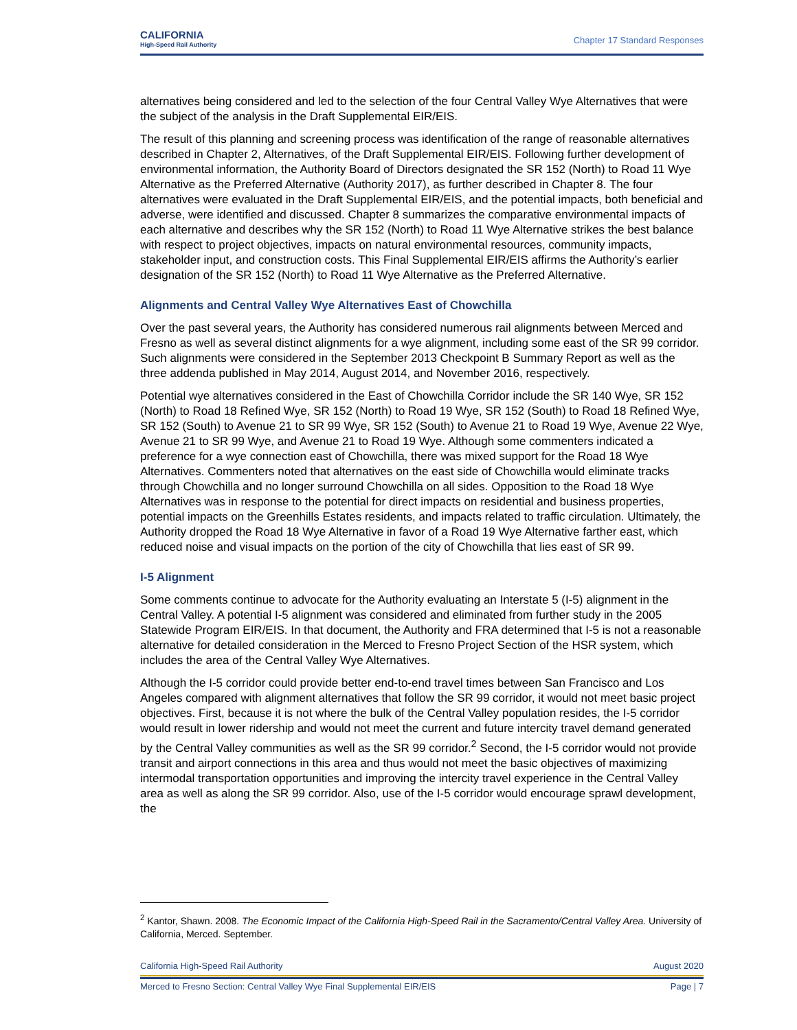CALIFORNIA
High-Speed Rail Authority
Chapter 17 Standard Responses
alternatives being considered and led to the selection of the four Central Valley Wye Alternatives that were the subject of the analysis in the Draft Supplemental EIR/EIS.
The result of this planning and screening process was identification of the range of reasonable alternatives described in Chapter 2, Alternatives, of the Draft Supplemental EIR/EIS. Following further development of environmental information, the Authority Board of Directors designated the SR 152 (North) to Road 11 Wye Alternative as the Preferred Alternative (Authority 2017), as further described in Chapter 8. The four alternatives were evaluated in the Draft Supplemental EIR/EIS, and the potential impacts, both beneficial and adverse, were identified and discussed. Chapter 8 summarizes the comparative environmental impacts of each alternative and describes why the SR 152 (North) to Road 11 Wye Alternative strikes the best balance with respect to project objectives, impacts on natural environmental resources, community impacts, stakeholder input, and construction costs. This Final Supplemental EIR/EIS affirms the Authority’s earlier designation of the SR 152 (North) to Road 11 Wye Alternative as the Preferred Alternative.
Alignments and Central Valley Wye Alternatives East of Chowchilla
Over the past several years, the Authority has considered numerous rail alignments between Merced and Fresno as well as several distinct alignments for a wye alignment, including some east of the SR 99 corridor. Such alignments were considered in the September 2013 Checkpoint B Summary Report as well as the three addenda published in May 2014, August 2014, and November 2016, respectively.
Potential wye alternatives considered in the East of Chowchilla Corridor include the SR 140 Wye, SR 152 (North) to Road 18 Refined Wye, SR 152 (North) to Road 19 Wye, SR 152 (South) to Road 18 Refined Wye, SR 152 (South) to Avenue 21 to SR 99 Wye, SR 152 (South) to Avenue 21 to Road 19 Wye, Avenue 22 Wye, Avenue 21 to SR 99 Wye, and Avenue 21 to Road 19 Wye. Although some commenters indicated a preference for a wye connection east of Chowchilla, there was mixed support for the Road 18 Wye Alternatives. Commenters noted that alternatives on the east side of Chowchilla would eliminate tracks through Chowchilla and no longer surround Chowchilla on all sides. Opposition to the Road 18 Wye Alternatives was in response to the potential for direct impacts on residential and business properties, potential impacts on the Greenhills Estates residents, and impacts related to traffic circulation. Ultimately, the Authority dropped the Road 18 Wye Alternative in favor of a Road 19 Wye Alternative farther east, which reduced noise and visual impacts on the portion of the city of Chowchilla that lies east of SR 99.
I-5 Alignment
Some comments continue to advocate for the Authority evaluating an Interstate 5 (I-5) alignment in the Central Valley. A potential I-5 alignment was considered and eliminated from further study in the 2005 Statewide Program EIR/EIS. In that document, the Authority and FRA determined that I-5 is not a reasonable alternative for detailed consideration in the Merced to Fresno Project Section of the HSR system, which includes the area of the Central Valley Wye Alternatives.
Although the I-5 corridor could provide better end-to-end travel times between San Francisco and Los Angeles compared with alignment alternatives that follow the SR 99 corridor, it would not meet basic project objectives. First, because it is not where the bulk of the Central Valley population resides, the I-5 corridor would result in lower ridership and would not meet the current and future intercity travel demand generated by the Central Valley communities as well as the SR 99 corridor.<sup>2</sup> Second, the I-5 corridor would not provide transit and airport connections in this area and thus would not meet the basic objectives of maximizing intermodal transportation opportunities and improving the intercity travel experience in the Central Valley area as well as along the SR 99 corridor. Also, use of the I-5 corridor would encourage sprawl development, the
<sup>2</sup> Kantor, Shawn. 2008. The Economic Impact of the California High-Speed Rail in the Sacramento/Central Valley Area. University of California, Merced. September.
California High-Speed Rail Authority August 2020
Merced to Fresno Section: Central Valley Wye Final Supplemental EIR/EIS Page | 7